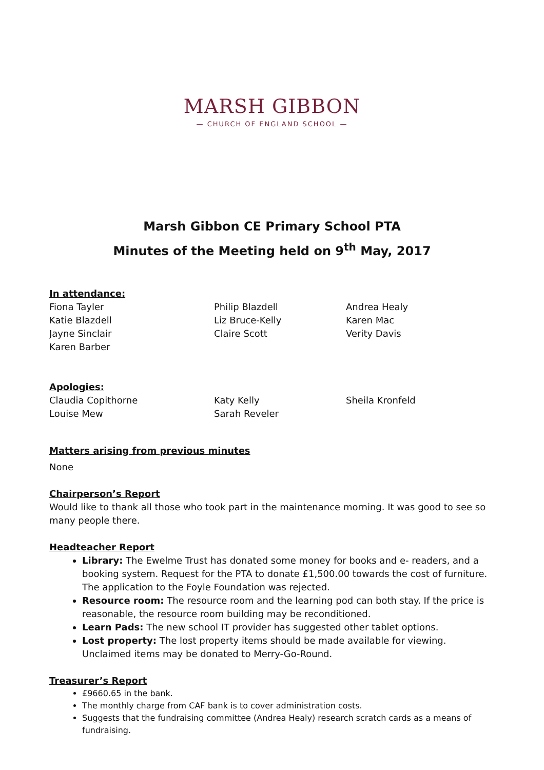MARSH GIBBON
— CHURCH OF ENGLAND SCHOOL —
Marsh Gibbon CE Primary School PTA
Minutes of the Meeting held on 9<sup>th</sup> May, 2017
In attendance:
Fiona Tayler
Katie Blazdell
Jayne Sinclair
Karen Barber
Philip Blazdell
Liz Bruce-Kelly
Claire Scott
Andrea Healy
Karen Mac
Verity Davis
Apologies:
Claudia Copithorne
Louise Mew
Katy Kelly
Sarah Reveler
Sheila Kronfeld
Matters arising from previous minutes
None
Chairperson’s Report
Would like to thank all those who took part in the maintenance morning. It was good to see so many people there.
Headteacher Report
Library: The Ewelme Trust has donated some money for books and e- readers, and a booking system. Request for the PTA to donate £1,500.00 towards the cost of furniture. The application to the Foyle Foundation was rejected.
Resource room: The resource room and the learning pod can both stay. If the price is reasonable, the resource room building may be reconditioned.
Learn Pads: The new school IT provider has suggested other tablet options.
Lost property: The lost property items should be made available for viewing. Unclaimed items may be donated to Merry-Go-Round.
Treasurer’s Report
£9660.65 in the bank.
The monthly charge from CAF bank is to cover administration costs.
Suggests that the fundraising committee (Andrea Healy) research scratch cards as a means of fundraising.